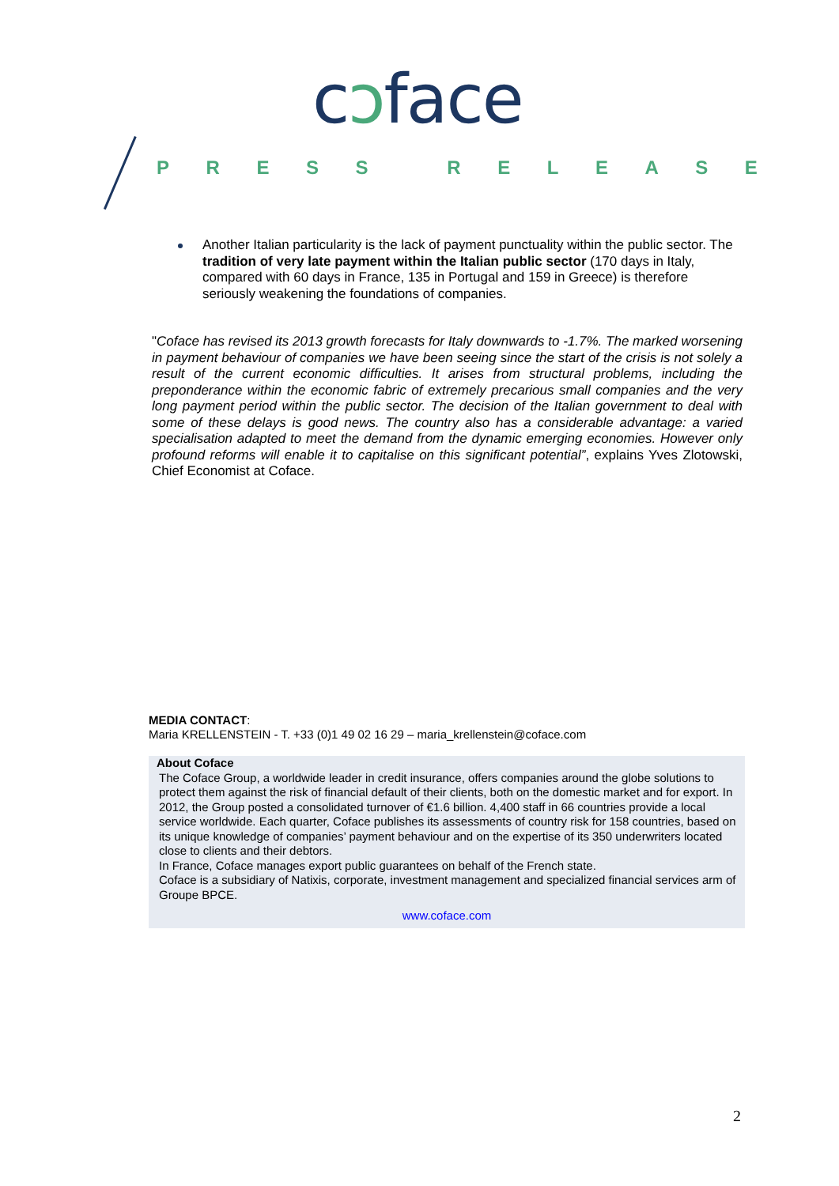cɔface
PRESS RELEASE
Another Italian particularity is the lack of payment punctuality within the public sector. The tradition of very late payment within the Italian public sector (170 days in Italy, compared with 60 days in France, 135 in Portugal and 159 in Greece) is therefore seriously weakening the foundations of companies.
"Coface has revised its 2013 growth forecasts for Italy downwards to -1.7%. The marked worsening in payment behaviour of companies we have been seeing since the start of the crisis is not solely a result of the current economic difficulties. It arises from structural problems, including the preponderance within the economic fabric of extremely precarious small companies and the very long payment period within the public sector. The decision of the Italian government to deal with some of these delays is good news. The country also has a considerable advantage: a varied specialisation adapted to meet the demand from the dynamic emerging economies. However only profound reforms will enable it to capitalise on this significant potential”, explains Yves Zlotowski, Chief Economist at Coface.
MEDIA CONTACT:
Maria KRELLENSTEIN - T. +33 (0)1 49 02 16 29 – maria_krellenstein@coface.com
About Coface
The Coface Group, a worldwide leader in credit insurance, offers companies around the globe solutions to protect them against the risk of financial default of their clients, both on the domestic market and for export. In 2012, the Group posted a consolidated turnover of €1.6 billion. 4,400 staff in 66 countries provide a local service worldwide. Each quarter, Coface publishes its assessments of country risk for 158 countries, based on its unique knowledge of companies’ payment behaviour and on the expertise of its 350 underwriters located close to clients and their debtors.
In France, Coface manages export public guarantees on behalf of the French state.
Coface is a subsidiary of Natixis, corporate, investment management and specialized financial services arm of Groupe BPCE.
www.coface.com
2